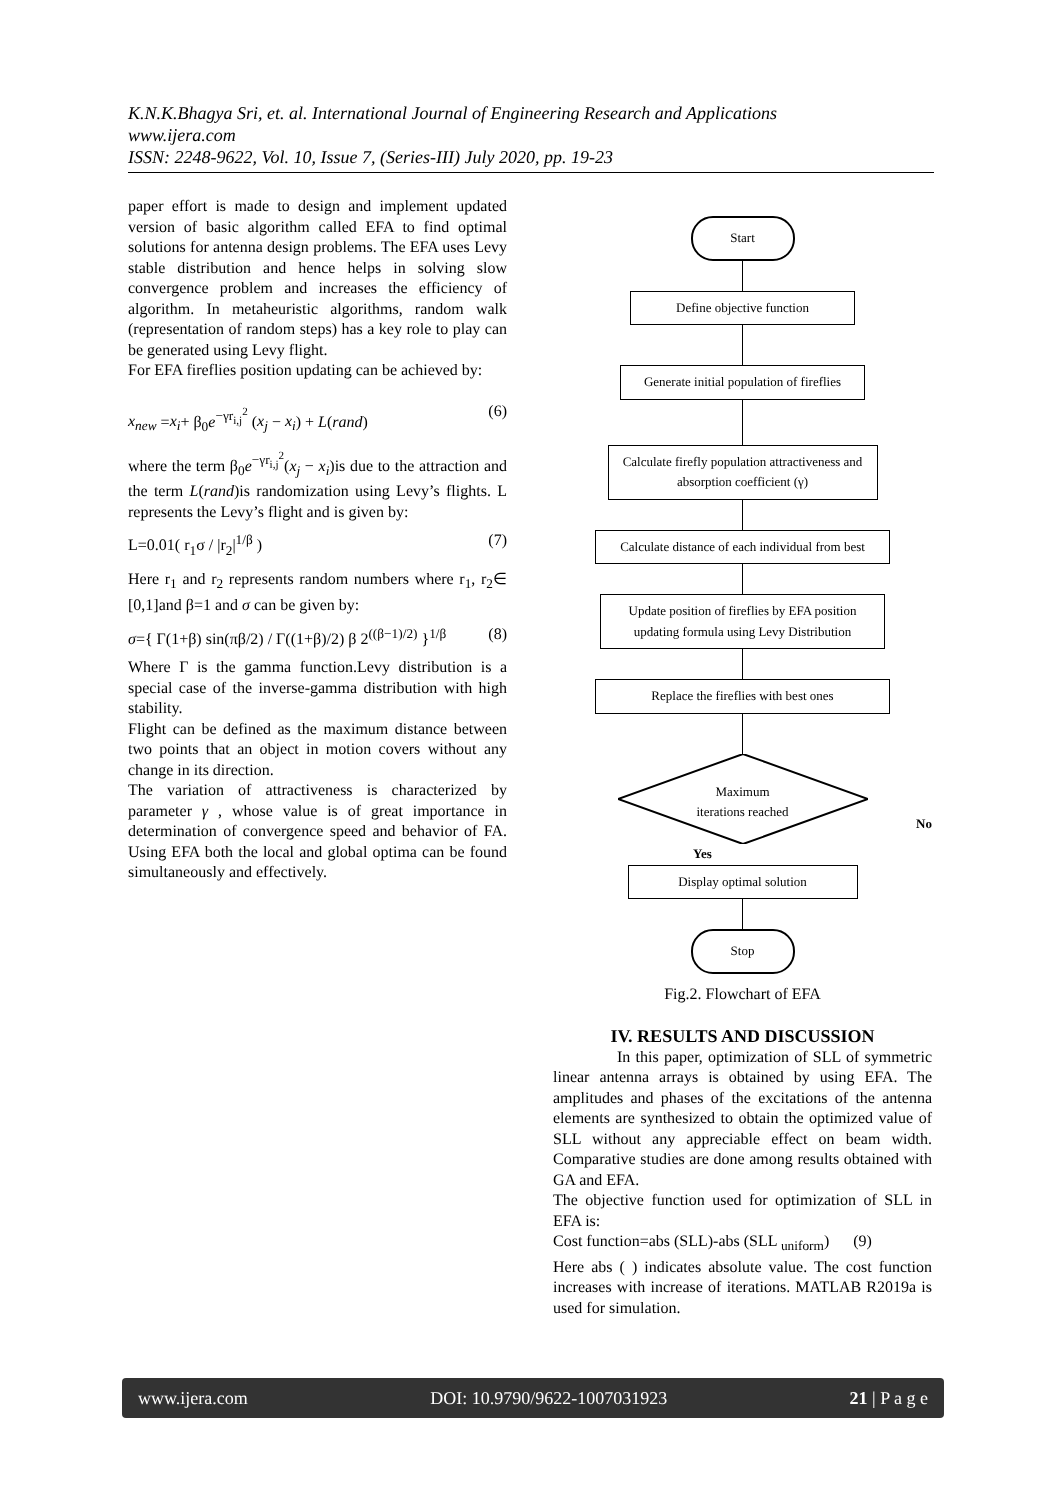K.N.K.Bhagya Sri, et. al. International Journal of Engineering Research and Applications
www.ijera.com
ISSN: 2248-9622, Vol. 10, Issue 7, (Series-III) July 2020, pp. 19-23
paper effort is made to design and implement updated version of basic algorithm called EFA to find optimal solutions for antenna design problems. The EFA uses Levy stable distribution and hence helps in solving slow convergence problem and increases the efficiency of algorithm. In metaheuristic algorithms, random walk (representation of random steps) has a key role to play can be generated using Levy flight.
For EFA fireflies position updating can be achieved by:
x<sub>new</sub> =x<sub>i</sub>+ β<sub>0</sub>e<sup>−γr<sub>i,j</sub><sup>2</sup></sup> (x<sub>j</sub> − x<sub>i</sub>) + L(rand) (6)
where the term β<sub>0</sub>e<sup>−γr<sub>i,j</sub><sup>2</sup></sup>(x<sub>j</sub> − x<sub>i</sub>)is due to the attraction and the term L(rand)is randomization using Levy’s flights. L represents the Levy’s flight and is given by:
L=0.01( r<sub>1</sub>σ / |r<sub>2</sub>|<sup>1/β</sup> ) (7)
Here r<sub>1</sub> and r<sub>2</sub> represents random numbers where r<sub>1</sub>, r<sub>2</sub>∈ [0,1]and β=1 and σ can be given by:
σ={ Γ(1+β) sin(πβ/2) / Γ((1+β)/2) β 2<sup>((β−1)/2)</sup> }<sup>1/β</sup> (8)
Where Γ is the gamma function.Levy distribution is a special case of the inverse-gamma distribution with high stability.
Flight can be defined as the maximum distance between two points that an object in motion covers without any change in its direction.
The variation of attractiveness is characterized by parameter γ , whose value is of great importance in determination of convergence speed and behavior of FA. Using EFA both the local and global optima can be found simultaneously and effectively.
Start
Define objective function
Generate initial population of fireflies
Calculate firefly population attractiveness and absorption coefficient (γ)
Calculate distance of each individual from best
Update position of fireflies by EFA position updating formula using Levy Distribution
Replace the fireflies with best ones
Maximum
iterations reached
No
Yes
Display optimal solution
Stop
Fig.2. Flowchart of EFA
IV. RESULTS AND DISCUSSION
In this paper, optimization of SLL of symmetric linear antenna arrays is obtained by using EFA. The amplitudes and phases of the excitations of the antenna elements are synthesized to obtain the optimized value of SLL without any appreciable effect on beam width. Comparative studies are done among results obtained with GA and EFA.
The objective function used for optimization of SLL in EFA is:
Cost function=abs (SLL)-abs (SLL <sub>uniform</sub>) (9)
Here abs ( ) indicates absolute value. The cost function increases with increase of iterations. MATLAB R2019a is used for simulation.
www.ijera.com DOI: 10.9790/9622-1007031923 21 | P a g e